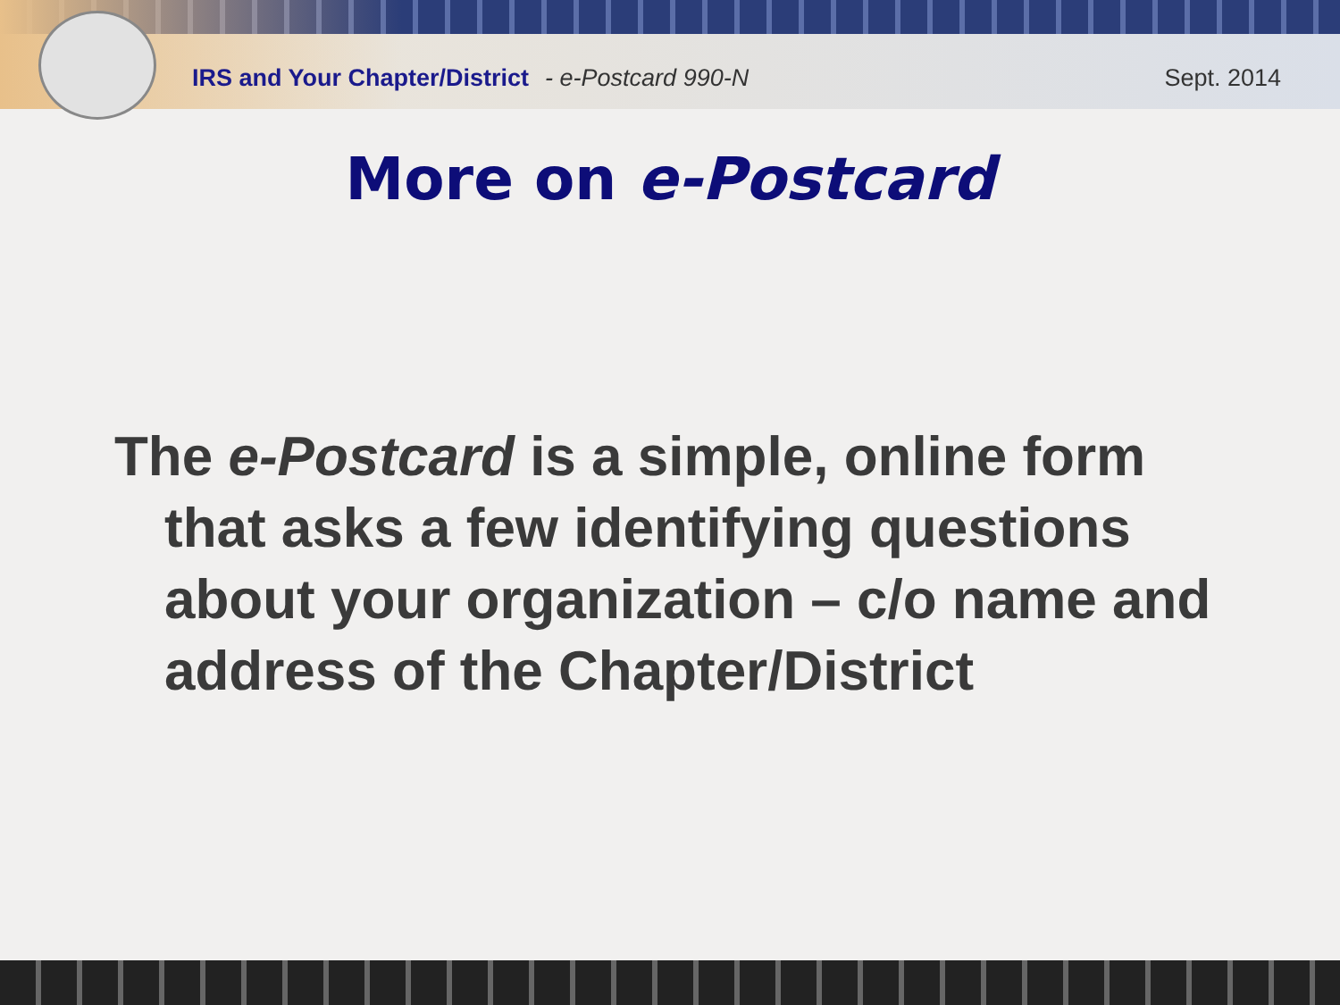IRS and Your Chapter/District - e-Postcard 990-N Sept. 2014
More on e-Postcard
The e-Postcard is a simple, online form that asks a few identifying questions about your organization – c/o name and address of the Chapter/District